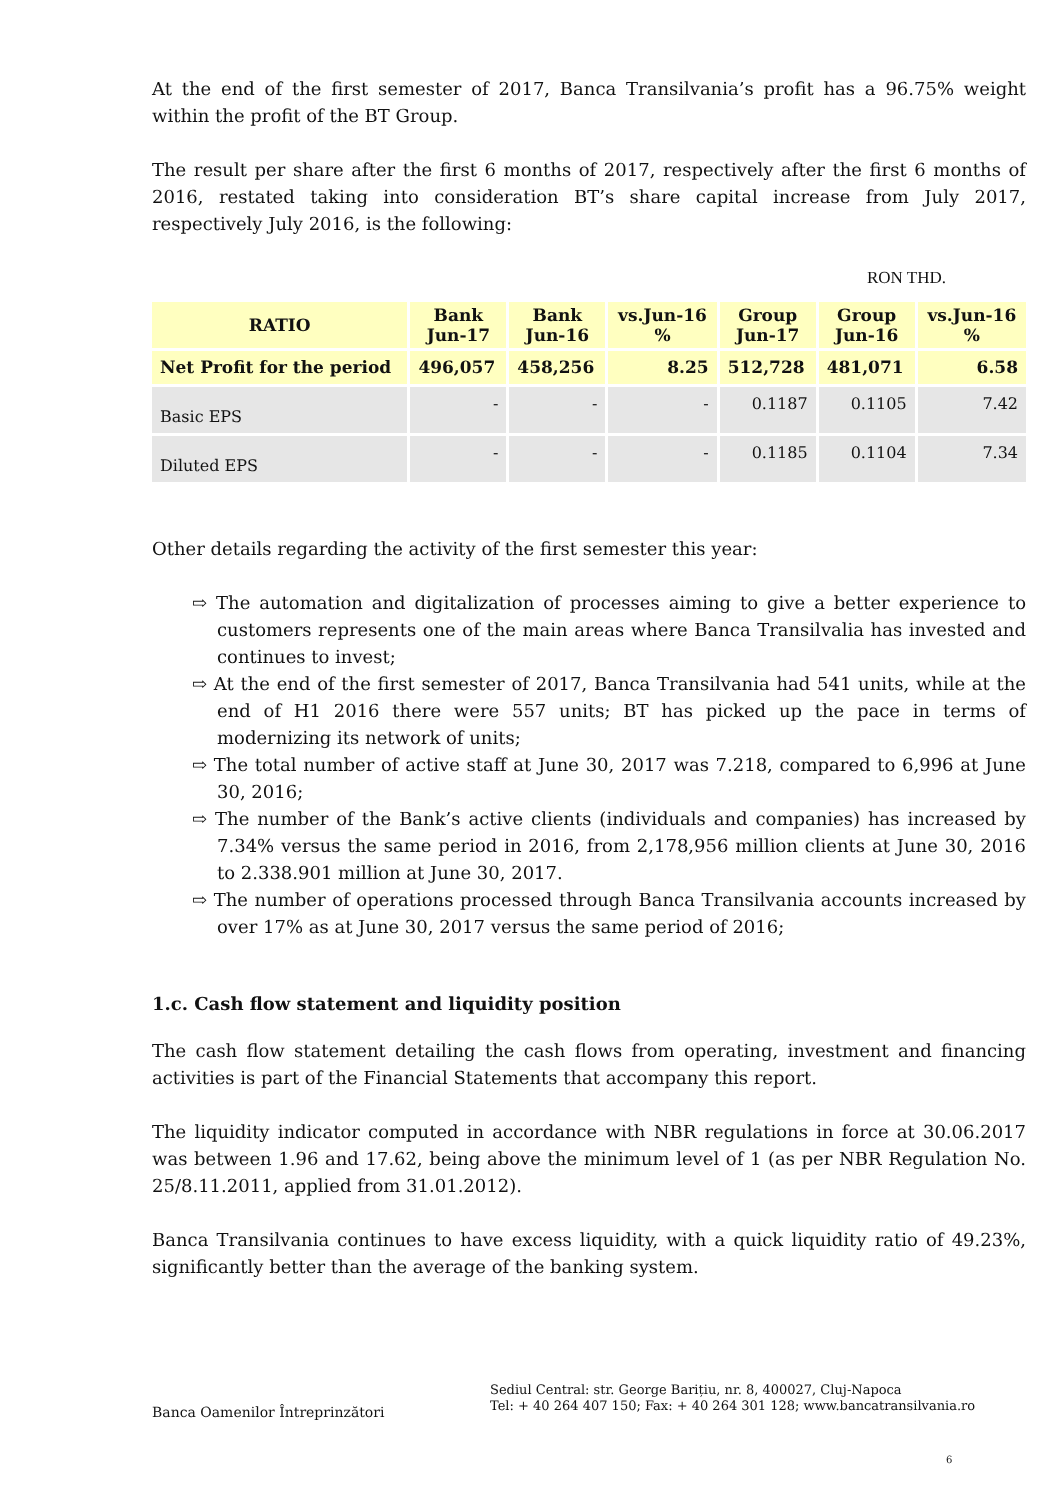At the end of the first semester of 2017, Banca Transilvania’s profit has a 96.75% weight within the profit of the BT Group.
The result per share after the first 6 months of 2017, respectively after the first 6 months of 2016, restated taking into consideration BT’s share capital increase from July 2017, respectively July 2016, is the following:
RON THD.
| RATIO | Bank Jun-17 | Bank Jun-16 | vs.Jun-16 % | Group Jun-17 | Group Jun-16 | vs.Jun-16 % |
| --- | --- | --- | --- | --- | --- | --- |
| Net Profit for the period | 496,057 | 458,256 | 8.25 | 512,728 | 481,071 | 6.58 |
| Basic EPS | - | - | - | 0.1187 | 0.1105 | 7.42 |
| Diluted EPS | - | - | - | 0.1185 | 0.1104 | 7.34 |
Other details regarding the activity of the first semester this year:
⇨ The automation and digitalization of processes aiming to give a better experience to customers represents one of the main areas where Banca Transilvalia has invested and continues to invest;
⇨ At the end of the first semester of 2017, Banca Transilvania had 541 units, while at the end of H1 2016 there were 557 units; BT has picked up the pace in terms of modernizing its network of units;
⇨ The total number of active staff at June 30, 2017 was 7.218, compared to 6,996 at June 30, 2016;
⇨ The number of the Bank’s active clients (individuals and companies) has increased by 7.34% versus the same period in 2016, from 2,178,956 million clients at June 30, 2016 to 2.338.901 million at June 30, 2017.
⇨ The number of operations processed through Banca Transilvania accounts increased by over 17% as at June 30, 2017 versus the same period of 2016;
1.c. Cash flow statement and liquidity position
The cash flow statement detailing the cash flows from operating, investment and financing activities is part of the Financial Statements that accompany this report.
The liquidity indicator computed in accordance with NBR regulations in force at 30.06.2017 was between 1.96 and 17.62, being above the minimum level of 1 (as per NBR Regulation No. 25/8.11.2011, applied from 31.01.2012).
Banca Transilvania continues to have excess liquidity, with a quick liquidity ratio of 49.23%, significantly better than the average of the banking system.
Banca Oamenilor Întreprinzători
Sediul Central: str. George Barițiu, nr. 8, 400027, Cluj-Napoca
Tel: + 40 264 407 150; Fax: + 40 264 301 128; www.bancatransilvania.ro
6